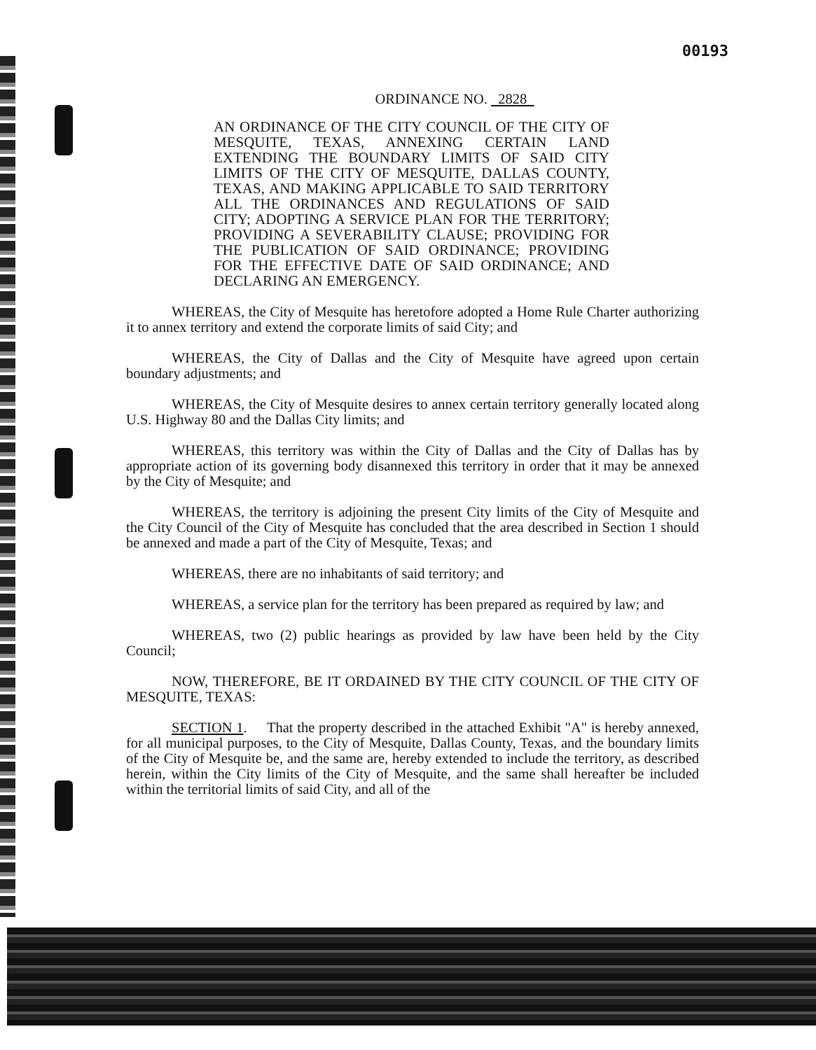00193
ORDINANCE NO. 2828
AN ORDINANCE OF THE CITY COUNCIL OF THE CITY OF MESQUITE, TEXAS, ANNEXING CERTAIN LAND EXTENDING THE BOUNDARY LIMITS OF SAID CITY LIMITS OF THE CITY OF MESQUITE, DALLAS COUNTY, TEXAS, AND MAKING APPLICABLE TO SAID TERRITORY ALL THE ORDINANCES AND REGULATIONS OF SAID CITY; ADOPTING A SERVICE PLAN FOR THE TERRITORY; PROVIDING A SEVERABILITY CLAUSE; PROVIDING FOR THE PUBLICATION OF SAID ORDINANCE; PROVIDING FOR THE EFFECTIVE DATE OF SAID ORDINANCE; AND DECLARING AN EMERGENCY.
WHEREAS, the City of Mesquite has heretofore adopted a Home Rule Charter authorizing it to annex territory and extend the corporate limits of said City; and
WHEREAS, the City of Dallas and the City of Mesquite have agreed upon certain boundary adjustments; and
WHEREAS, the City of Mesquite desires to annex certain territory generally located along U.S. Highway 80 and the Dallas City limits; and
WHEREAS, this territory was within the City of Dallas and the City of Dallas has by appropriate action of its governing body disannexed this territory in order that it may be annexed by the City of Mesquite; and
WHEREAS, the territory is adjoining the present City limits of the City of Mesquite and the City Council of the City of Mesquite has concluded that the area described in Section 1 should be annexed and made a part of the City of Mesquite, Texas; and
WHEREAS, there are no inhabitants of said territory; and
WHEREAS, a service plan for the territory has been prepared as required by law; and
WHEREAS, two (2) public hearings as provided by law have been held by the City Council;
NOW, THEREFORE, BE IT ORDAINED BY THE CITY COUNCIL OF THE CITY OF MESQUITE, TEXAS:
SECTION 1. That the property described in the attached Exhibit "A" is hereby annexed, for all municipal purposes, to the City of Mesquite, Dallas County, Texas, and the boundary limits of the City of Mesquite be, and the same are, hereby extended to include the territory, as described herein, within the City limits of the City of Mesquite, and the same shall hereafter be included within the territorial limits of said City, and all of the